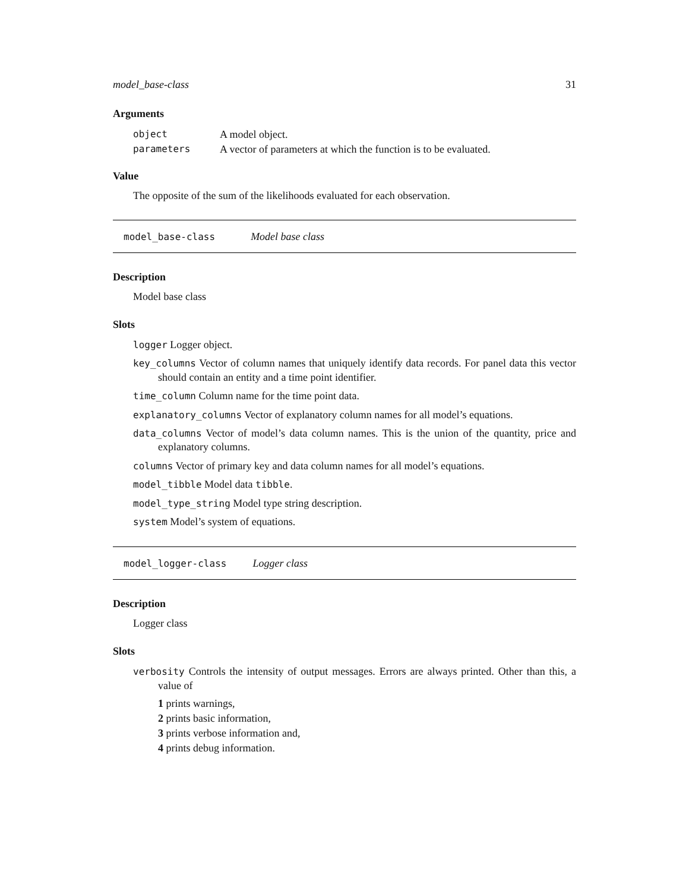model_base-class 31
Arguments
| object | A model object. |
| parameters | A vector of parameters at which the function is to be evaluated. |
Value
The opposite of the sum of the likelihoods evaluated for each observation.
model_base-class Model base class
Description
Model base class
Slots
logger Logger object.
key_columns Vector of column names that uniquely identify data records. For panel data this vector should contain an entity and a time point identifier.
time_column Column name for the time point data.
explanatory_columns Vector of explanatory column names for all model’s equations.
data_columns Vector of model’s data column names. This is the union of the quantity, price and explanatory columns.
columns Vector of primary key and data column names for all model’s equations.
model_tibble Model data tibble.
model_type_string Model type string description.
system Model’s system of equations.
model_logger-class Logger class
Description
Logger class
Slots
verbosity Controls the intensity of output messages. Errors are always printed. Other than this, a value of
1 prints warnings,
2 prints basic information,
3 prints verbose information and,
4 prints debug information.